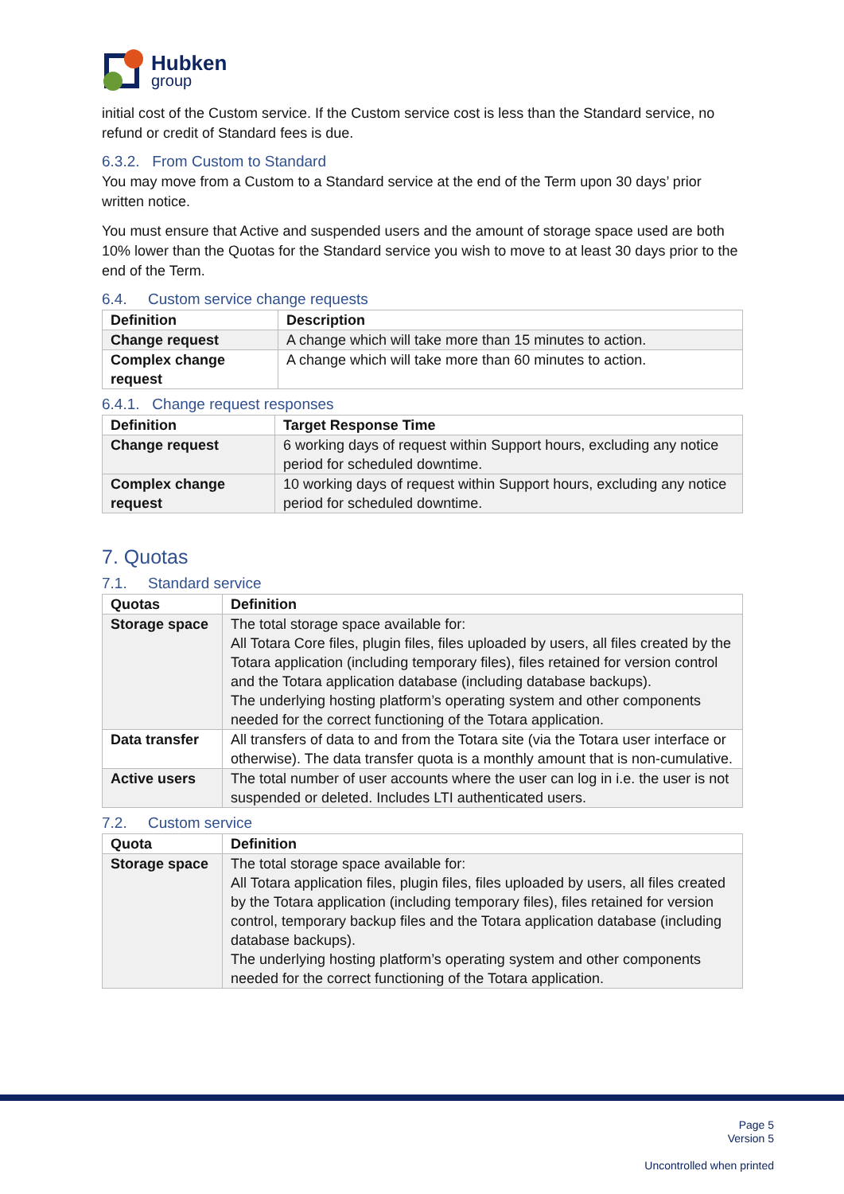Hubken
group
initial cost of the Custom service. If the Custom service cost is less than the Standard service, no refund or credit of Standard fees is due.
6.3.2. From Custom to Standard
You may move from a Custom to a Standard service at the end of the Term upon 30 days’ prior written notice.
You must ensure that Active and suspended users and the amount of storage space used are both 10% lower than the Quotas for the Standard service you wish to move to at least 30 days prior to the end of the Term.
6.4. Custom service change requests
| Definition | Description |
| --- | --- |
| Change request | A change which will take more than 15 minutes to action. |
| Complex change request | A change which will take more than 60 minutes to action. |
6.4.1. Change request responses
| Definition | Target Response Time |
| --- | --- |
| Change request | 6 working days of request within Support hours, excluding any notice period for scheduled downtime. |
| Complex change request | 10 working days of request within Support hours, excluding any notice period for scheduled downtime. |
7. Quotas
7.1. Standard service
| Quotas | Definition |
| --- | --- |
| Storage space | The total storage space available for: All Totara Core files, plugin files, files uploaded by users, all files created by the Totara application (including temporary files), files retained for version control and the Totara application database (including database backups). The underlying hosting platform’s operating system and other components needed for the correct functioning of the Totara application. |
| Data transfer | All transfers of data to and from the Totara site (via the Totara user interface or otherwise). The data transfer quota is a monthly amount that is non-cumulative. |
| Active users | The total number of user accounts where the user can log in i.e. the user is not suspended or deleted. Includes LTI authenticated users. |
7.2. Custom service
| Quota | Definition |
| --- | --- |
| Storage space | The total storage space available for: All Totara application files, plugin files, files uploaded by users, all files created by the Totara application (including temporary files), files retained for version control, temporary backup files and the Totara application database (including database backups). The underlying hosting platform’s operating system and other components needed for the correct functioning of the Totara application. |
Page 5
Version 5
Uncontrolled when printed